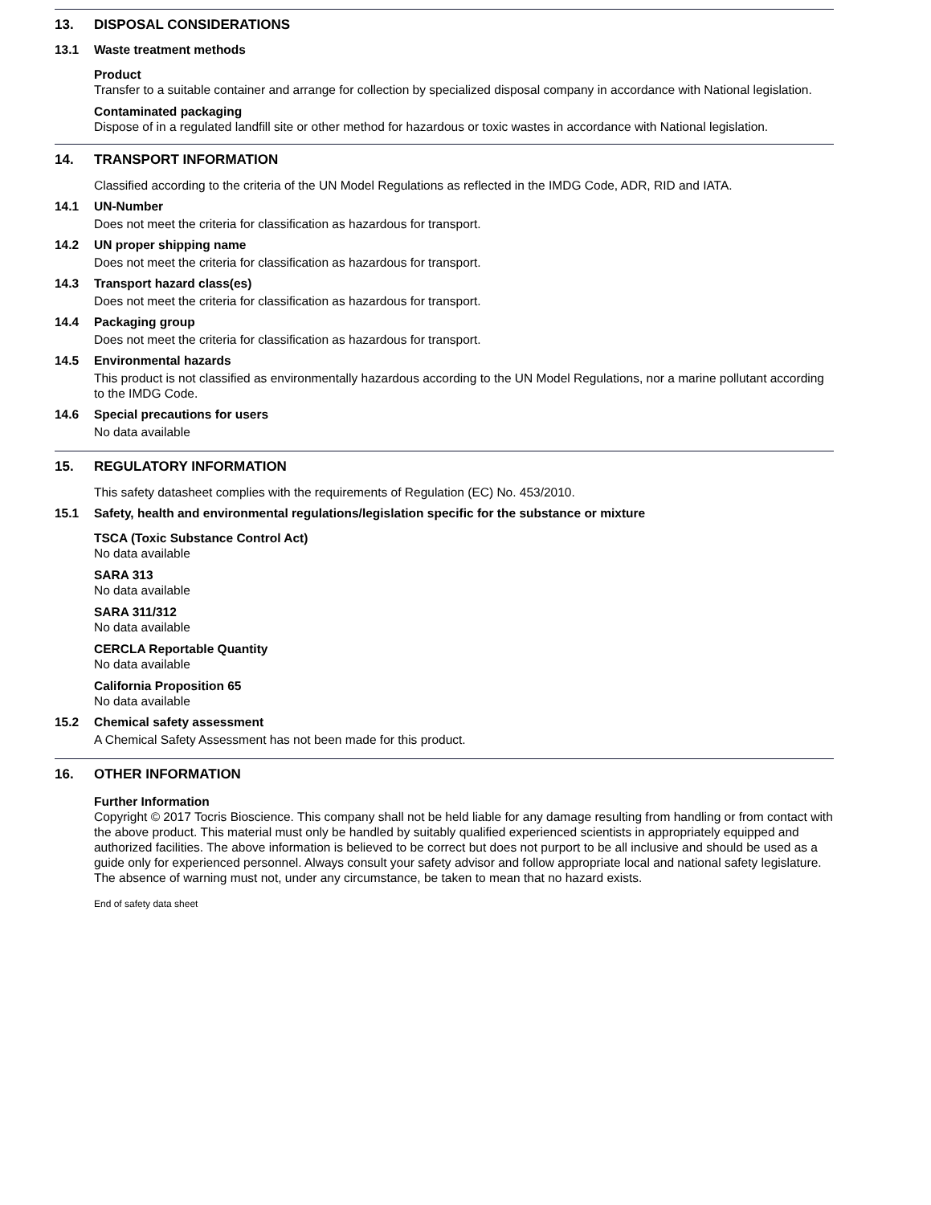13. DISPOSAL CONSIDERATIONS
13.1 Waste treatment methods
Product
Transfer to a suitable container and arrange for collection by specialized disposal company in accordance with National legislation.
Contaminated packaging
Dispose of in a regulated landfill site or other method for hazardous or toxic wastes in accordance with National legislation.
14. TRANSPORT INFORMATION
Classified according to the criteria of the UN Model Regulations as reflected in the IMDG Code, ADR, RID and IATA.
14.1 UN-Number
Does not meet the criteria for classification as hazardous for transport.
14.2 UN proper shipping name
Does not meet the criteria for classification as hazardous for transport.
14.3 Transport hazard class(es)
Does not meet the criteria for classification as hazardous for transport.
14.4 Packaging group
Does not meet the criteria for classification as hazardous for transport.
14.5 Environmental hazards
This product is not classified as environmentally hazardous according to the UN Model Regulations, nor a marine pollutant according to the IMDG Code.
14.6 Special precautions for users
No data available
15. REGULATORY INFORMATION
This safety datasheet complies with the requirements of Regulation (EC) No. 453/2010.
15.1 Safety, health and environmental regulations/legislation specific for the substance or mixture
TSCA (Toxic Substance Control Act)
No data available
SARA 313
No data available
SARA 311/312
No data available
CERCLA Reportable Quantity
No data available
California Proposition 65
No data available
15.2 Chemical safety assessment
A Chemical Safety Assessment has not been made for this product.
16. OTHER INFORMATION
Further Information
Copyright © 2017 Tocris Bioscience. This company shall not be held liable for any damage resulting from handling or from contact with the above product. This material must only be handled by suitably qualified experienced scientists in appropriately equipped and authorized facilities. The above information is believed to be correct but does not purport to be all inclusive and should be used as a guide only for experienced personnel. Always consult your safety advisor and follow appropriate local and national safety legislature. The absence of warning must not, under any circumstance, be taken to mean that no hazard exists.
End of safety data sheet